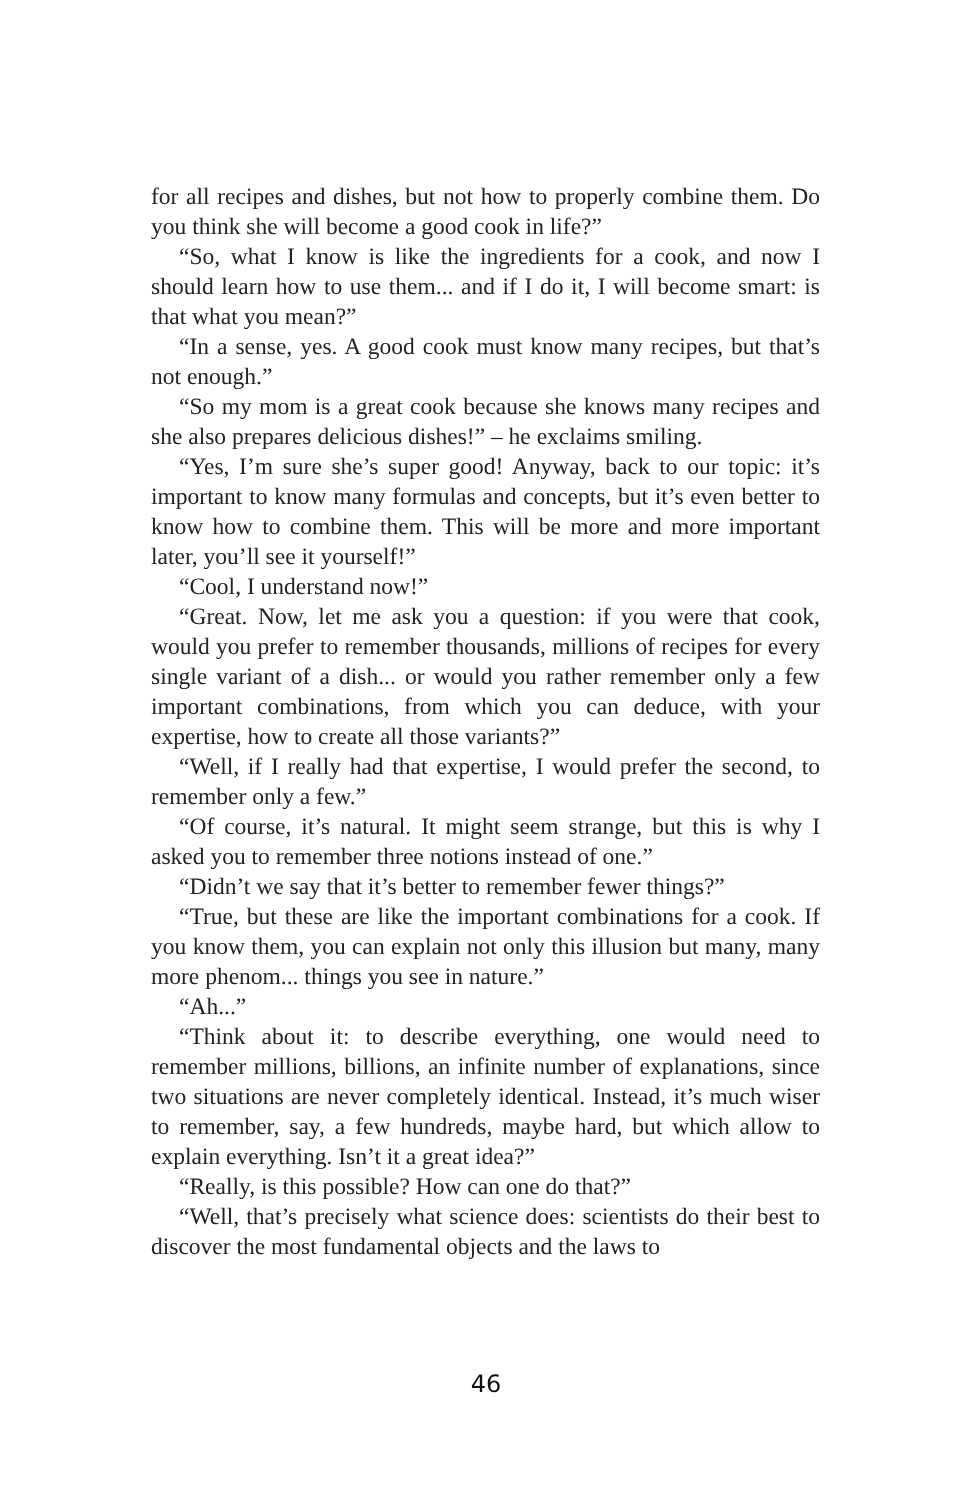for all recipes and dishes, but not how to properly combine them. Do you think she will become a good cook in life?”
“So, what I know is like the ingredients for a cook, and now I should learn how to use them... and if I do it, I will become smart: is that what you mean?”
“In a sense, yes. A good cook must know many recipes, but that’s not enough.”
“So my mom is a great cook because she knows many recipes and she also prepares delicious dishes!” – he exclaims smiling.
“Yes, I’m sure she’s super good! Anyway, back to our topic: it’s important to know many formulas and concepts, but it’s even better to know how to combine them. This will be more and more important later, you’ll see it yourself!”
“Cool, I understand now!”
“Great. Now, let me ask you a question: if you were that cook, would you prefer to remember thousands, millions of recipes for every single variant of a dish... or would you rather remember only a few important combinations, from which you can deduce, with your expertise, how to create all those variants?”
“Well, if I really had that expertise, I would prefer the second, to remember only a few.”
“Of course, it’s natural. It might seem strange, but this is why I asked you to remember three notions instead of one.”
“Didn’t we say that it’s better to remember fewer things?”
“True, but these are like the important combinations for a cook. If you know them, you can explain not only this illusion but many, many more phenom... things you see in nature.”
“Ah...”
“Think about it: to describe everything, one would need to remember millions, billions, an infinite number of explanations, since two situations are never completely identical. Instead, it’s much wiser to remember, say, a few hundreds, maybe hard, but which allow to explain everything. Isn’t it a great idea?”
“Really, is this possible? How can one do that?”
“Well, that’s precisely what science does: scientists do their best to discover the most fundamental objects and the laws to
46